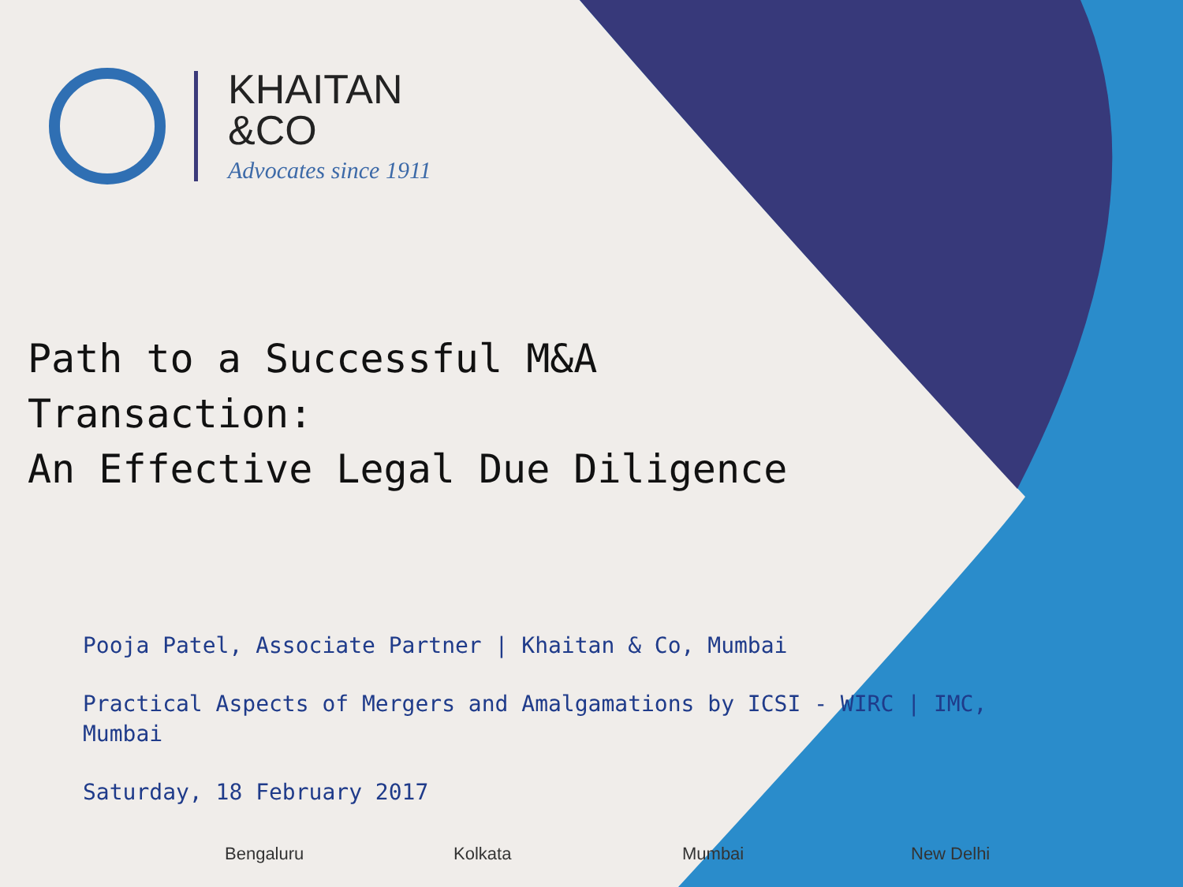KHAITAN
&CO
Advocates since 1911
Path to a Successful M&A
Transaction:
An Effective Legal Due Diligence
Pooja Patel, Associate Partner | Khaitan & Co, Mumbai
Practical Aspects of Mergers and Amalgamations by ICSI - WIRC | IMC, Mumbai
Saturday, 18 February 2017
Bengaluru Kolkata Mumbai New Delhi